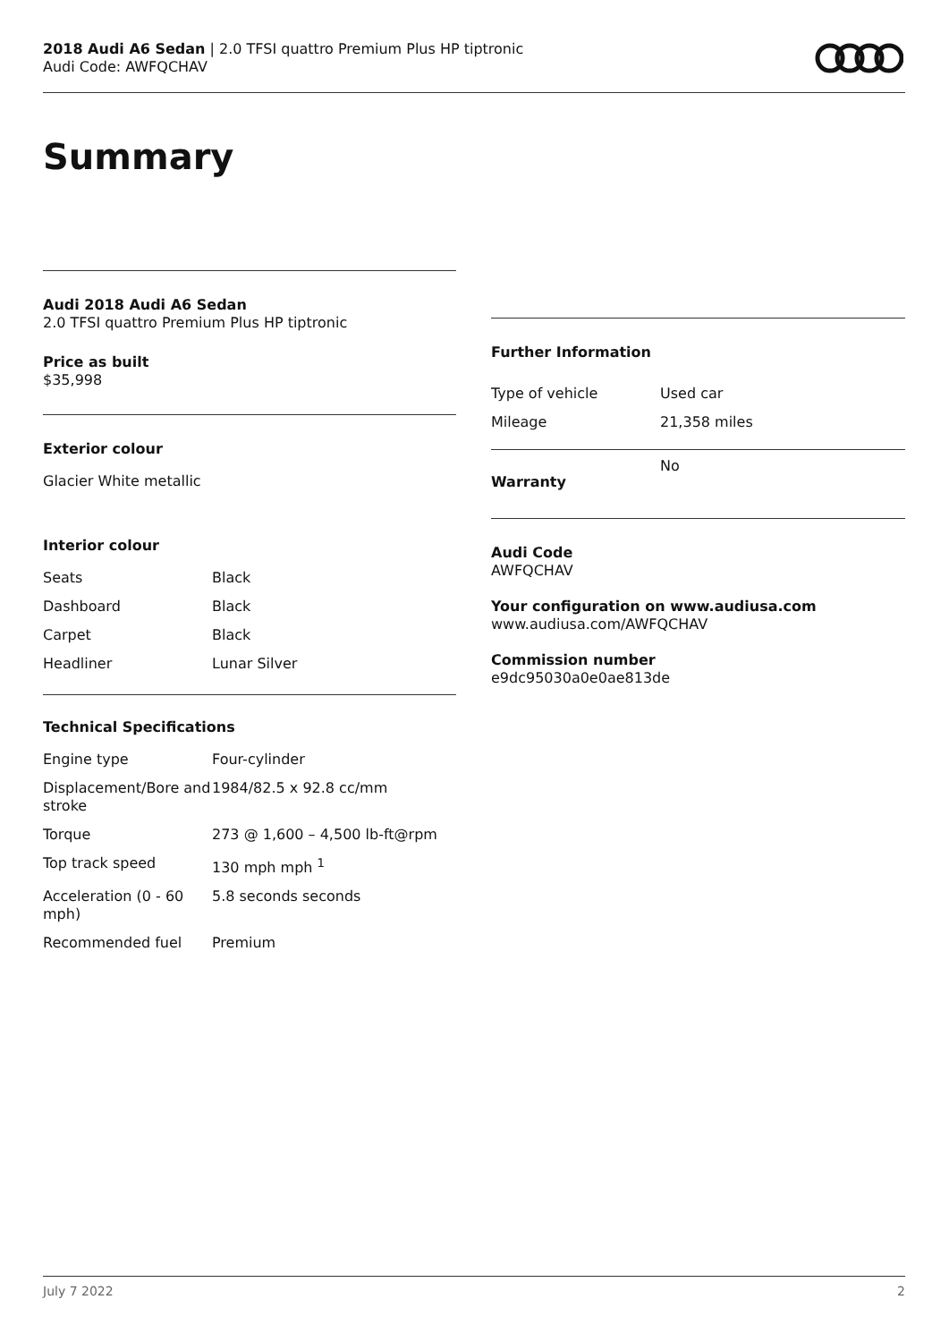2018 Audi A6 Sedan | 2.0 TFSI quattro Premium Plus HP tiptronic
Audi Code: AWFQCHAV
Summary
Audi 2018 Audi A6 Sedan
2.0 TFSI quattro Premium Plus HP tiptronic
Price as built
$35,998
Exterior colour
Glacier White metallic
Interior colour
| Seats | Black |
| Dashboard | Black |
| Carpet | Black |
| Headliner | Lunar Silver |
Technical Specifications
| Engine type | Four-cylinder |
| Displacement/Bore and stroke | 1984/82.5 x 92.8 cc/mm |
| Torque | 273 @ 1,600 – 4,500 lb-ft@rpm |
| Top track speed | 130 mph mph <sup>1</sup> |
| Acceleration (0 - 60 mph) | 5.8 seconds seconds |
| Recommended fuel | Premium |
Further Information
| Type of vehicle | Used car |
| Mileage | 21,358 miles |
| Warranty | No |
Audi Code
AWFQCHAV
Your configuration on www.audiusa.com
www.audiusa.com/AWFQCHAV
Commission number
e9dc95030a0e0ae813de
July 7 2022 2